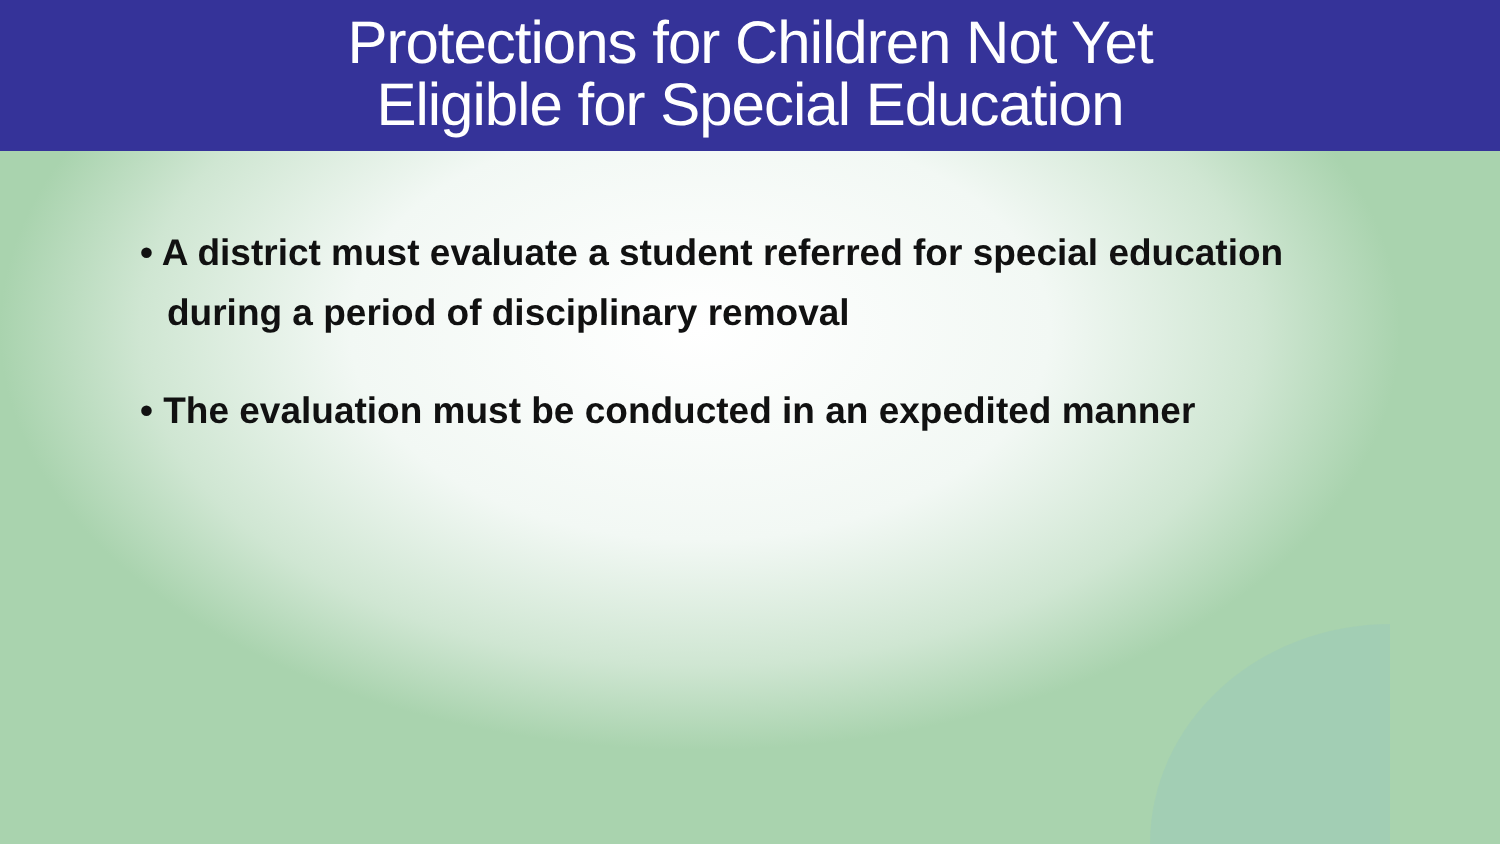Protections for Children Not Yet
Eligible for Special Education
• A district must evaluate a student referred for special education during a period of disciplinary removal
• The evaluation must be conducted in an expedited manner